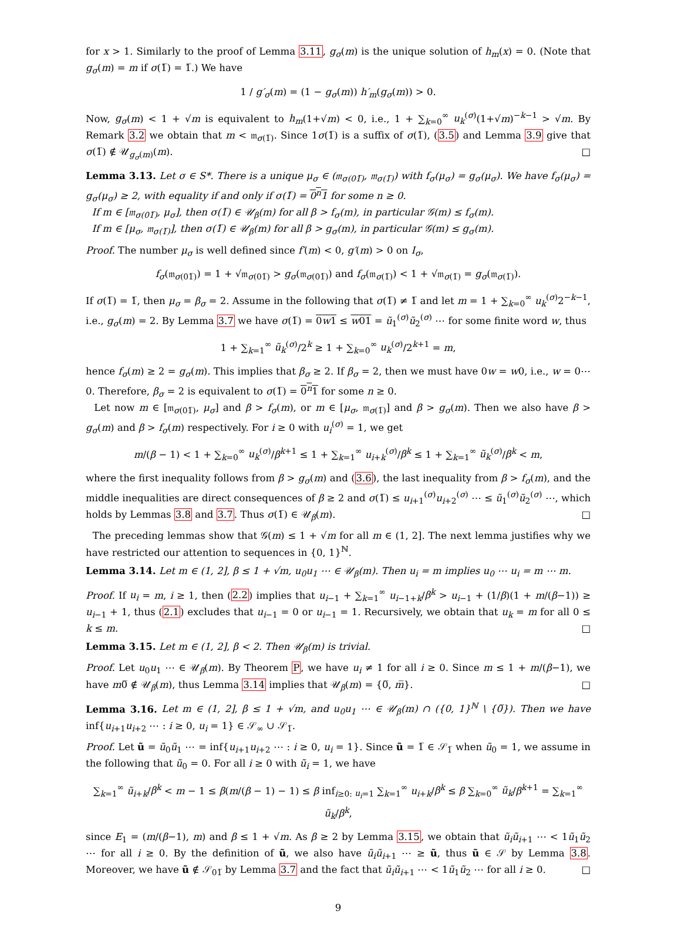for x > 1. Similarly to the proof of Lemma 3.11, g<sub>σ</sub>(m) is the unique solution of h<sub>m</sub>(x) = 0. (Note that g<sub>σ</sub>(m) = m if σ(1̅) = 1̅.) We have
1 / g′<sub>σ</sub>(m) = (1 − g<sub>σ</sub>(m)) h′<sub>m</sub>(g<sub>σ</sub>(m)) > 0.
Now, g<sub>σ</sub>(m) < 1 + √m is equivalent to h<sub>m</sub>(1+√m) < 0, i.e., 1 + ∑<sub>k=0</sub><sup>∞</sup> u<sub>k</sub><sup>(σ)</sup>(1+√m)<sup>−k−1</sup> > √m. By Remark 3.2 we obtain that m < 𝔪<sub>σ(1̅)</sub>. Since 1σ(1̅) is a suffix of σ(1̅), (3.5) and Lemma 3.9 give that σ(1̅) ∉ 𝒰<sub>g<sub>σ</sub>(m)</sub>(m). □
Lemma 3.13. Let σ ∈ S*. There is a unique μ<sub>σ</sub> ∈ (𝔪<sub>σ(01̅)</sub>, 𝔪<sub>σ(1̅)</sub>) with f<sub>σ</sub>(μ<sub>σ</sub>) = g<sub>σ</sub>(μ<sub>σ</sub>). We have f<sub>σ</sub>(μ<sub>σ</sub>) = g<sub>σ</sub>(μ<sub>σ</sub>) ≥ 2, with equality if and only if σ(1̅) = 0<sup>n</sup>1 for some n ≥ 0.
If m ∈ [𝔪<sub>σ(01̅)</sub>, μ<sub>σ</sub>], then σ(1̅) ∈ 𝒰<sub>β</sub>(m) for all β > f<sub>σ</sub>(m), in particular 𝒢(m) ≤ f<sub>σ</sub>(m).
If m ∈ [μ<sub>σ</sub>, 𝔪<sub>σ(1̅)</sub>], then σ(1̅) ∈ 𝒰<sub>β</sub>(m) for all β > g<sub>σ</sub>(m), in particular 𝒢(m) ≤ g<sub>σ</sub>(m).
Proof. The number μ<sub>σ</sub> is well defined since f′(m) < 0, g′(m) > 0 on I<sub>σ</sub>,
f<sub>σ</sub>(𝔪<sub>σ(01̅)</sub>) = 1 + √𝔪<sub>σ(01̅)</sub> > g<sub>σ</sub>(𝔪<sub>σ(01̅)</sub>) and f<sub>σ</sub>(𝔪<sub>σ(1̅)</sub>) < 1 + √𝔪<sub>σ(1̅)</sub> = g<sub>σ</sub>(𝔪<sub>σ(1̅)</sub>).
If σ(1̅) = 1̅, then μ<sub>σ</sub> = β<sub>σ</sub> = 2. Assume in the following that σ(1̅) ≠ 1̅ and let m = 1 + ∑<sub>k=0</sub><sup>∞</sup> u<sub>k</sub><sup>(σ)</sup>2<sup>−k−1</sup>, i.e., g<sub>σ</sub>(m) = 2. By Lemma 3.7 we have σ(1̅) = 0w1 ≤ w01 = ũ<sub>1</sub><sup>(σ)</sup>ũ<sub>2</sub><sup>(σ)</sup> ⋯ for some finite word w, thus
1 + ∑<sub>k=1</sub><sup>∞</sup> ũ<sub>k</sub><sup>(σ)</sup>/2<sup>k</sup> ≥ 1 + ∑<sub>k=0</sub><sup>∞</sup> u<sub>k</sub><sup>(σ)</sup>/2<sup>k+1</sup> = m,
hence f<sub>σ</sub>(m) ≥ 2 = g<sub>σ</sub>(m). This implies that β<sub>σ</sub> ≥ 2. If β<sub>σ</sub> = 2, then we must have 0w = w0, i.e., w = 0⋯0. Therefore, β<sub>σ</sub> = 2 is equivalent to σ(1̅) = 0<sup>n</sup>1 for some n ≥ 0.
Let now m ∈ [𝔪<sub>σ(01̅)</sub>, μ<sub>σ</sub>] and β > f<sub>σ</sub>(m), or m ∈ [μ<sub>σ</sub>, 𝔪<sub>σ(1̅)</sub>] and β > g<sub>σ</sub>(m). Then we also have β > g<sub>σ</sub>(m) and β > f<sub>σ</sub>(m) respectively. For i ≥ 0 with u<sub>i</sub><sup>(σ)</sup> = 1, we get
m/(β − 1) < 1 + ∑<sub>k=0</sub><sup>∞</sup> u<sub>k</sub><sup>(σ)</sup>/β<sup>k+1</sup> ≤ 1 + ∑<sub>k=1</sub><sup>∞</sup> u<sub>i+k</sub><sup>(σ)</sup>/β<sup>k</sup> ≤ 1 + ∑<sub>k=1</sub><sup>∞</sup> ũ<sub>k</sub><sup>(σ)</sup>/β<sup>k</sup> < m,
where the first inequality follows from β > g<sub>σ</sub>(m) and (3.6), the last inequality from β > f<sub>σ</sub>(m), and the middle inequalities are direct consequences of β ≥ 2 and σ(1̅) ≤ u<sub>i+1</sub><sup>(σ)</sup>u<sub>i+2</sub><sup>(σ)</sup> ⋯ ≤ ũ<sub>1</sub><sup>(σ)</sup>ũ<sub>2</sub><sup>(σ)</sup> ⋯, which holds by Lemmas 3.8 and 3.7. Thus σ(1̅) ∈ 𝒰<sub>β</sub>(m). □
The preceding lemmas show that 𝒢(m) ≤ 1 + √m for all m ∈ (1, 2]. The next lemma justifies why we have restricted our attention to sequences in {0, 1}<sup>ℕ</sup>.
Lemma 3.14. Let m ∈ (1, 2], β ≤ 1 + √m, u<sub>0</sub>u<sub>1</sub> ⋯ ∈ 𝒰<sub>β</sub>(m). Then u<sub>i</sub> = m implies u<sub>0</sub> ⋯ u<sub>i</sub> = m ⋯ m.
Proof. If u<sub>i</sub> = m, i ≥ 1, then (2.2) implies that u<sub>i−1</sub> + ∑<sub>k=1</sub><sup>∞</sup> u<sub>i−1+k</sub>/β<sup>k</sup> > u<sub>i−1</sub> + (1/β)(1 + m/(β−1)) ≥ u<sub>i−1</sub> + 1, thus (2.1) excludes that u<sub>i−1</sub> = 0 or u<sub>i−1</sub> = 1. Recursively, we obtain that u<sub>k</sub> = m for all 0 ≤ k ≤ m. □
Lemma 3.15. Let m ∈ (1, 2], β < 2. Then 𝒰<sub>β</sub>(m) is trivial.
Proof. Let u<sub>0</sub>u<sub>1</sub> ⋯ ∈ 𝒰<sub>β</sub>(m). By Theorem P, we have u<sub>i</sub> ≠ 1 for all i ≥ 0. Since m ≤ 1 + m/(β−1), we have m0̅ ∉ 𝒰<sub>β</sub>(m), thus Lemma 3.14 implies that 𝒰<sub>β</sub>(m) = {0̅, m̅}. □
Lemma 3.16. Let m ∈ (1, 2], β ≤ 1 + √m, and u<sub>0</sub>u<sub>1</sub> ⋯ ∈ 𝒰<sub>β</sub>(m) ∩ ({0, 1}<sup>ℕ</sup> \ {0̅}). Then we have inf{u<sub>i+1</sub>u<sub>i+2</sub> ⋯ : i ≥ 0, u<sub>i</sub> = 1} ∈ 𝒮<sub>∞</sub> ∪ 𝒮<sub>1̅</sub>.
Proof. Let ũ = ũ<sub>0</sub>ũ<sub>1</sub> ⋯ = inf{u<sub>i+1</sub>u<sub>i+2</sub> ⋯ : i ≥ 0, u<sub>i</sub> = 1}. Since ũ = 1̅ ∈ 𝒮<sub>1̅</sub> when ũ<sub>0</sub> = 1, we assume in the following that ũ<sub>0</sub> = 0. For all i ≥ 0 with ũ<sub>i</sub> = 1, we have
∑<sub>k=1</sub><sup>∞</sup> ũ<sub>i+k</sub>/β<sup>k</sup> < m − 1 ≤ β(m/(β − 1) − 1) ≤ β inf<sub>i≥0: u<sub>i</sub>=1</sub> ∑<sub>k=1</sub><sup>∞</sup> u<sub>i+k</sub>/β<sup>k</sup> ≤ β ∑<sub>k=0</sub><sup>∞</sup> ũ<sub>k</sub>/β<sup>k+1</sup> = ∑<sub>k=1</sub><sup>∞</sup> ũ<sub>k</sub>/β<sup>k</sup>,
since E<sub>1</sub> = (m/(β−1), m) and β ≤ 1 + √m. As β ≥ 2 by Lemma 3.15, we obtain that ũ<sub>i</sub>ũ<sub>i+1</sub> ⋯ < 1ũ<sub>1</sub>ũ<sub>2</sub> ⋯ for all i ≥ 0. By the definition of ũ, we also have ũ<sub>i</sub>ũ<sub>i+1</sub> ⋯ ≥ ũ, thus ũ ∈ 𝒮 by Lemma 3.8. Moreover, we have ũ ∉ 𝒮<sub>01̅</sub> by Lemma 3.7 and the fact that ũ<sub>i</sub>ũ<sub>i+1</sub> ⋯ < 1ũ<sub>1</sub>ũ<sub>2</sub> ⋯ for all i ≥ 0. □
9